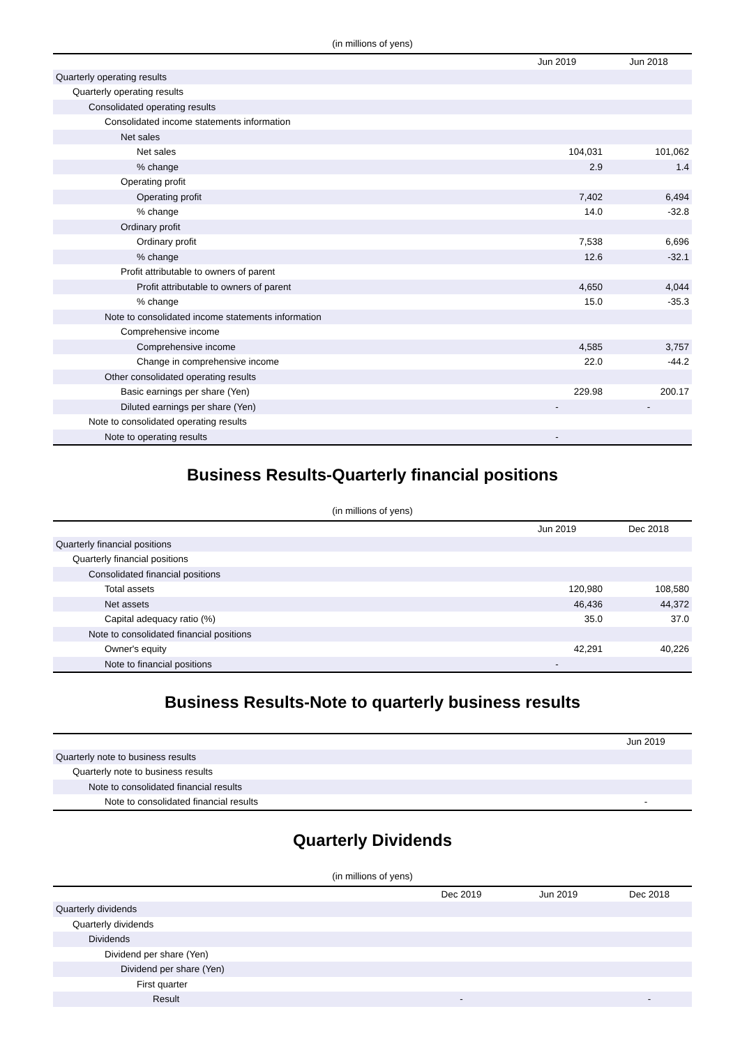(in millions of yens)
| | Jun 2019 | Jun 2018 |
| --- | --- | --- |
| Quarterly operating results | | |
| Quarterly operating results | | |
| Consolidated operating results | | |
| Consolidated income statements information | | |
| Net sales | | |
| Net sales | 104,031 | 101,062 |
| % change | 2.9 | 1.4 |
| Operating profit | | |
| Operating profit | 7,402 | 6,494 |
| % change | 14.0 | -32.8 |
| Ordinary profit | | |
| Ordinary profit | 7,538 | 6,696 |
| % change | 12.6 | -32.1 |
| Profit attributable to owners of parent | | |
| Profit attributable to owners of parent | 4,650 | 4,044 |
| % change | 15.0 | -35.3 |
| Note to consolidated income statements information | | |
| Comprehensive income | | |
| Comprehensive income | 4,585 | 3,757 |
| Change in comprehensive income | 22.0 | -44.2 |
| Other consolidated operating results | | |
| Basic earnings per share (Yen) | 229.98 | 200.17 |
| Diluted earnings per share (Yen) | - | - |
| Note to consolidated operating results | | |
| Note to operating results | - | |
Business Results-Quarterly financial positions
(in millions of yens)
| | Jun 2019 | Dec 2018 |
| --- | --- | --- |
| Quarterly financial positions | | |
| Quarterly financial positions | | |
| Consolidated financial positions | | |
| Total assets | 120,980 | 108,580 |
| Net assets | 46,436 | 44,372 |
| Capital adequacy ratio (%) | 35.0 | 37.0 |
| Note to consolidated financial positions | | |
| Owner's equity | 42,291 | 40,226 |
| Note to financial positions | - | |
Business Results-Note to quarterly business results
| | Jun 2019 |
| --- | --- |
| Quarterly note to business results | |
| Quarterly note to business results | |
| Note to consolidated financial results | |
| Note to consolidated financial results | - |
Quarterly Dividends
(in millions of yens)
| | Dec 2019 | Jun 2019 | Dec 2018 |
| --- | --- | --- | --- |
| Quarterly dividends | | | |
| Quarterly dividends | | | |
| Dividends | | | |
| Dividend per share (Yen) | | | |
| Dividend per share (Yen) | | | |
| First quarter | | | |
| Result | - | | - |